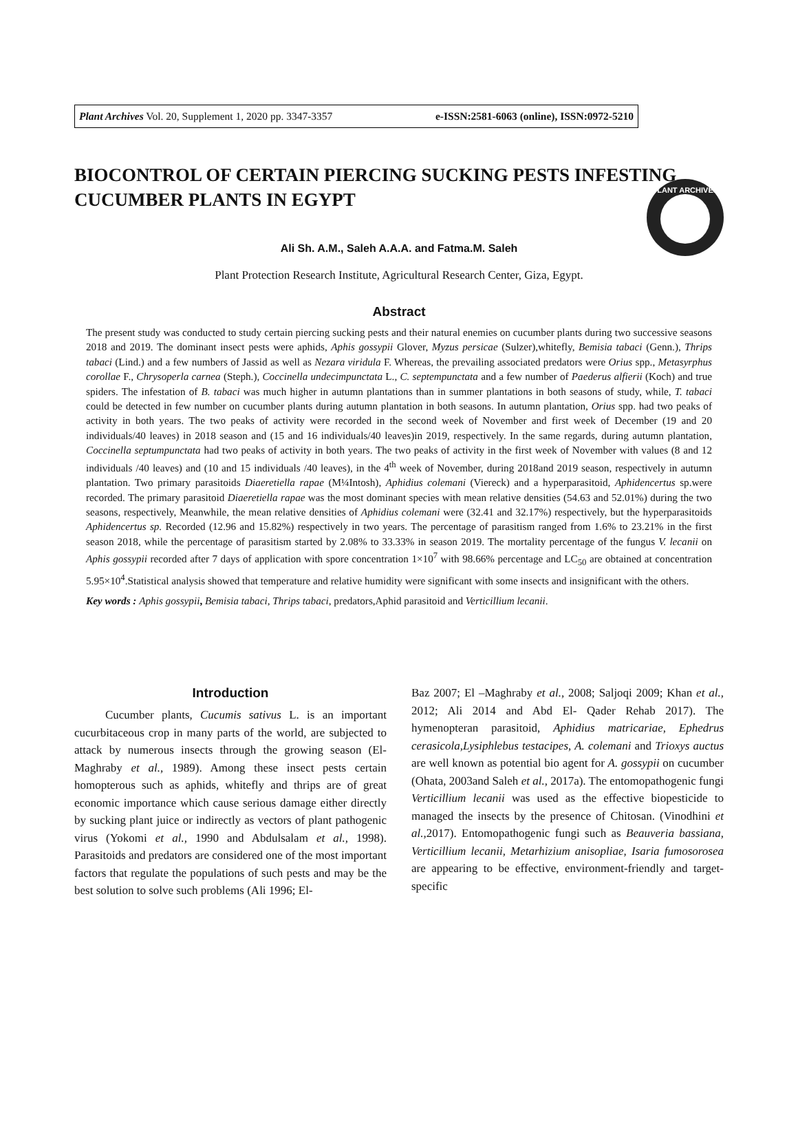PLANT ARCHIVES
Plant Archives Vol. 20, Supplement 1, 2020 pp. 3347-3357 e-ISSN:2581-6063 (online), ISSN:0972-5210
BIOCONTROL OF CERTAIN PIERCING SUCKING PESTS INFESTING CUCUMBER PLANTS IN EGYPT
Ali Sh. A.M., Saleh A.A.A. and Fatma.M. Saleh
Plant Protection Research Institute, Agricultural Research Center, Giza, Egypt.
Abstract
The present study was conducted to study certain piercing sucking pests and their natural enemies on cucumber plants during two successive seasons 2018 and 2019. The dominant insect pests were aphids, Aphis gossypii Glover, Myzus persicae (Sulzer),whitefly, Bemisia tabaci (Genn.), Thrips tabaci (Lind.) and a few numbers of Jassid as well as Nezara viridula F. Whereas, the prevailing associated predators were Orius spp., Metasyrphus corollae F., Chrysoperla carnea (Steph.), Coccinella undecimpunctata L., C. septempunctata and a few number of Paederus alfierii (Koch) and true spiders. The infestation of B. tabaci was much higher in autumn plantations than in summer plantations in both seasons of study, while, T. tabaci could be detected in few number on cucumber plants during autumn plantation in both seasons. In autumn plantation, Orius spp. had two peaks of activity in both years. The two peaks of activity were recorded in the second week of November and first week of December (19 and 20 individuals/40 leaves) in 2018 season and (15 and 16 individuals/40 leaves)in 2019, respectively. In the same regards, during autumn plantation, Coccinella septumpunctata had two peaks of activity in both years. The two peaks of activity in the first week of November with values (8 and 12 individuals /40 leaves) and (10 and 15 individuals /40 leaves), in the 4<sup>th</sup> week of November, during 2018and 2019 season, respectively in autumn plantation. Two primary parasitoids Diaeretiella rapae (M¼Intosh), Aphidius colemani (Viereck) and a hyperparasitoid, Aphidencertus sp.were recorded. The primary parasitoid Diaeretiella rapae was the most dominant species with mean relative densities (54.63 and 52.01%) during the two seasons, respectively, Meanwhile, the mean relative densities of Aphidius colemani were (32.41 and 32.17%) respectively, but the hyperparasitoids Aphidencertus sp. Recorded (12.96 and 15.82%) respectively in two years. The percentage of parasitism ranged from 1.6% to 23.21% in the first season 2018, while the percentage of parasitism started by 2.08% to 33.33% in season 2019. The mortality percentage of the fungus V. lecanii on Aphis gossypii recorded after 7 days of application with spore concentration 1×10<sup>7</sup> with 98.66% percentage and LC<sub>50</sub> are obtained at concentration 5.95×10<sup>4</sup>.Statistical analysis showed that temperature and relative humidity were significant with some insects and insignificant with the others.
Key words : Aphis gossypii, Bemisia tabaci, Thrips tabaci, predators,Aphid parasitoid and Verticillium lecanii.
Introduction
Cucumber plants, Cucumis sativus L. is an important cucurbitaceous crop in many parts of the world, are subjected to attack by numerous insects through the growing season (El-Maghraby et al., 1989). Among these insect pests certain homopterous such as aphids, whitefly and thrips are of great economic importance which cause serious damage either directly by sucking plant juice or indirectly as vectors of plant pathogenic virus (Yokomi et al., 1990 and Abdulsalam et al., 1998). Parasitoids and predators are considered one of the most important factors that regulate the populations of such pests and may be the best solution to solve such problems (Ali 1996; El-
Baz 2007; El –Maghraby et al., 2008; Saljoqi 2009; Khan et al., 2012; Ali 2014 and Abd El- Qader Rehab 2017). The hymenopteran parasitoid, Aphidius matricariae, Ephedrus cerasicola,Lysiphlebus testacipes, A. colemani and Trioxys auctus are well known as potential bio agent for A. gossypii on cucumber (Ohata, 2003and Saleh et al., 2017a). The entomopathogenic fungi Verticillium lecanii was used as the effective biopesticide to managed the insects by the presence of Chitosan. (Vinodhini et al., 2017). Entomopathogenic fungi such as Beauveria bassiana, Verticillium lecanii, Metarhizium anisopliae, Isaria fumosorosea are appearing to be effective, environment-friendly and target-specific